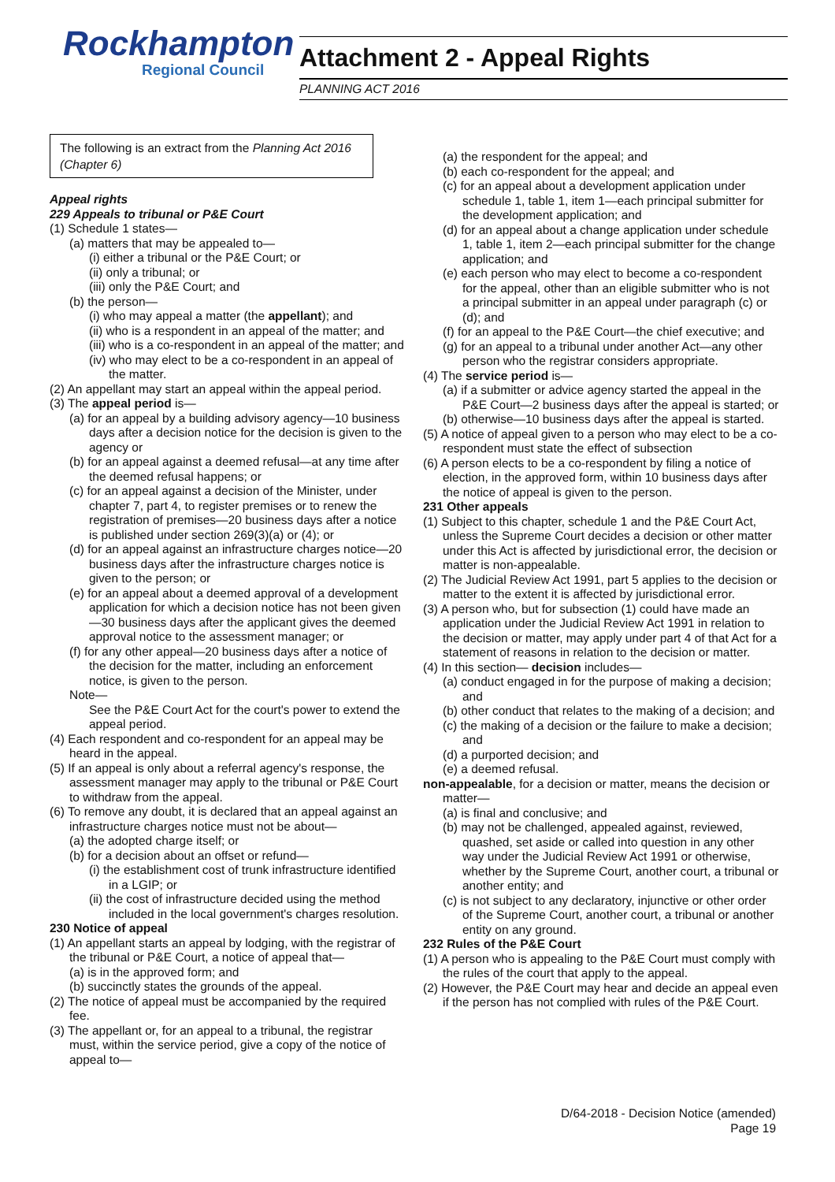Rockhampton
Regional Council
Attachment 2 - Appeal Rights
PLANNING ACT 2016
The following is an extract from the Planning Act 2016 (Chapter 6)
Appeal rights
229 Appeals to tribunal or P&E Court
(1) Schedule 1 states—
(a) matters that may be appealed to—
(i) either a tribunal or the P&E Court; or
(ii) only a tribunal; or
(iii) only the P&E Court; and
(b) the person—
(i) who may appeal a matter (the appellant); and
(ii) who is a respondent in an appeal of the matter; and
(iii) who is a co-respondent in an appeal of the matter; and
(iv) who may elect to be a co-respondent in an appeal of the matter.
(2) An appellant may start an appeal within the appeal period.
(3) The appeal period is—
(a) for an appeal by a building advisory agency—10 business days after a decision notice for the decision is given to the agency or
(b) for an appeal against a deemed refusal—at any time after the deemed refusal happens; or
(c) for an appeal against a decision of the Minister, under chapter 7, part 4, to register premises or to renew the registration of premises—20 business days after a notice is published under section 269(3)(a) or (4); or
(d) for an appeal against an infrastructure charges notice—20 business days after the infrastructure charges notice is given to the person; or
(e) for an appeal about a deemed approval of a development application for which a decision notice has not been given—30 business days after the applicant gives the deemed approval notice to the assessment manager; or
(f) for any other appeal—20 business days after a notice of the decision for the matter, including an enforcement notice, is given to the person.
Note—
See the P&E Court Act for the court's power to extend the appeal period.
(4) Each respondent and co-respondent for an appeal may be heard in the appeal.
(5) If an appeal is only about a referral agency's response, the assessment manager may apply to the tribunal or P&E Court to withdraw from the appeal.
(6) To remove any doubt, it is declared that an appeal against an infrastructure charges notice must not be about—
(a) the adopted charge itself; or
(b) for a decision about an offset or refund—
(i) the establishment cost of trunk infrastructure identified in a LGIP; or
(ii) the cost of infrastructure decided using the method included in the local government's charges resolution.
230 Notice of appeal
(1) An appellant starts an appeal by lodging, with the registrar of the tribunal or P&E Court, a notice of appeal that—
(a) is in the approved form; and
(b) succinctly states the grounds of the appeal.
(2) The notice of appeal must be accompanied by the required fee.
(3) The appellant or, for an appeal to a tribunal, the registrar must, within the service period, give a copy of the notice of appeal to—
(a) the respondent for the appeal; and
(b) each co-respondent for the appeal; and
(c) for an appeal about a development application under schedule 1, table 1, item 1—each principal submitter for the development application; and
(d) for an appeal about a change application under schedule 1, table 1, item 2—each principal submitter for the change application; and
(e) each person who may elect to become a co-respondent for the appeal, other than an eligible submitter who is not a principal submitter in an appeal under paragraph (c) or (d); and
(f) for an appeal to the P&E Court—the chief executive; and
(g) for an appeal to a tribunal under another Act—any other person who the registrar considers appropriate.
(4) The service period is—
(a) if a submitter or advice agency started the appeal in the P&E Court—2 business days after the appeal is started; or
(b) otherwise—10 business days after the appeal is started.
(5) A notice of appeal given to a person who may elect to be a co-respondent must state the effect of subsection
(6) A person elects to be a co-respondent by filing a notice of election, in the approved form, within 10 business days after the notice of appeal is given to the person.
231 Other appeals
(1) Subject to this chapter, schedule 1 and the P&E Court Act, unless the Supreme Court decides a decision or other matter under this Act is affected by jurisdictional error, the decision or matter is non-appealable.
(2) The Judicial Review Act 1991, part 5 applies to the decision or matter to the extent it is affected by jurisdictional error.
(3) A person who, but for subsection (1) could have made an application under the Judicial Review Act 1991 in relation to the decision or matter, may apply under part 4 of that Act for a statement of reasons in relation to the decision or matter.
(4) In this section— decision includes—
(a) conduct engaged in for the purpose of making a decision; and
(b) other conduct that relates to the making of a decision; and
(c) the making of a decision or the failure to make a decision; and
(d) a purported decision; and
(e) a deemed refusal.
non-appealable, for a decision or matter, means the decision or matter—
(a) is final and conclusive; and
(b) may not be challenged, appealed against, reviewed, quashed, set aside or called into question in any other way under the Judicial Review Act 1991 or otherwise, whether by the Supreme Court, another court, a tribunal or another entity; and
(c) is not subject to any declaratory, injunctive or other order of the Supreme Court, another court, a tribunal or another entity on any ground.
232 Rules of the P&E Court
(1) A person who is appealing to the P&E Court must comply with the rules of the court that apply to the appeal.
(2) However, the P&E Court may hear and decide an appeal even if the person has not complied with rules of the P&E Court.
D/64-2018 - Decision Notice (amended)
Page 19